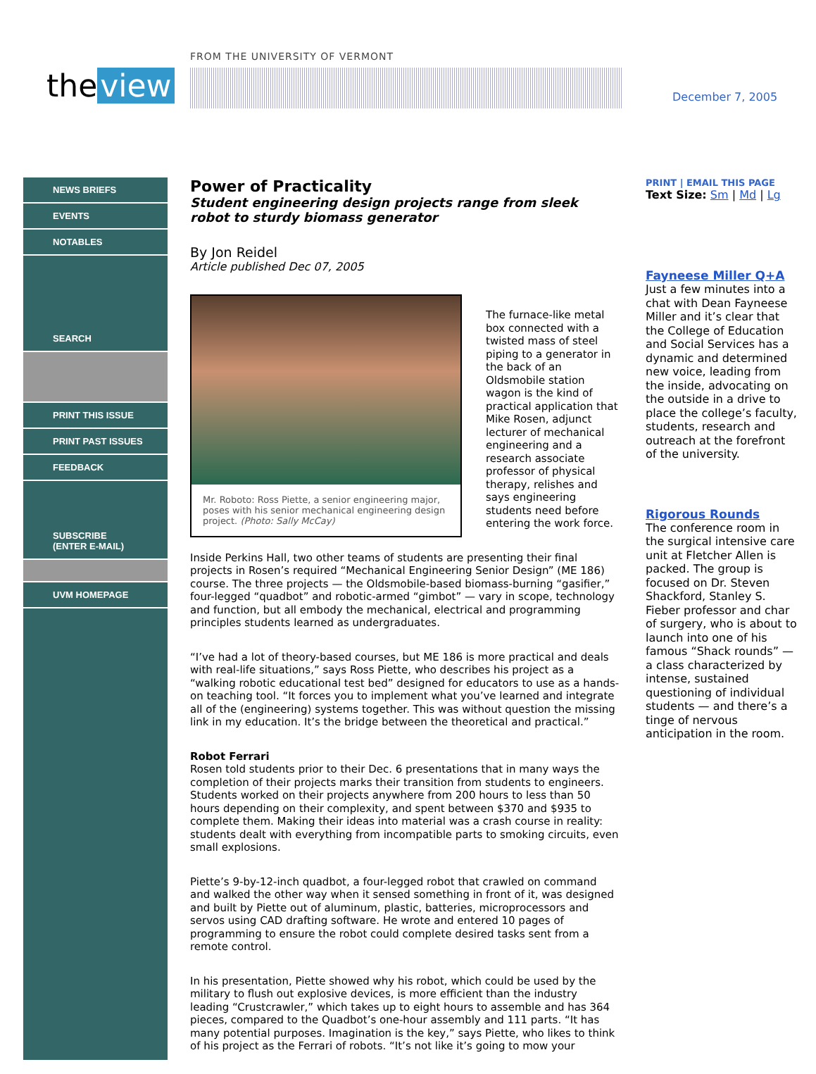the view
FROM THE UNIVERSITY OF VERMONT
December 7, 2005
NEWS BRIEFS
EVENTS
NOTABLES
SEARCH
PRINT THIS ISSUE
PRINT PAST ISSUES
FEEDBACK
SUBSCRIBE
(ENTER E-MAIL)
UVM HOMEPAGE
Power of Practicality
Student engineering design projects range from sleek robot to sturdy biomass generator
By Jon Reidel
Article published Dec 07, 2005
Mr. Roboto: Ross Piette, a senior engineering major, poses with his senior mechanical engineering design project. (Photo: Sally McCay)
The furnace-like metal box connected with a twisted mass of steel piping to a generator in the back of an Oldsmobile station wagon is the kind of practical application that Mike Rosen, adjunct lecturer of mechanical engineering and a research associate professor of physical therapy, relishes and says engineering students need before entering the work force.
Inside Perkins Hall, two other teams of students are presenting their final projects in Rosen’s required “Mechanical Engineering Senior Design” (ME 186) course. The three projects — the Oldsmobile-based biomass-burning “gasifier,” four-legged “quadbot” and robotic-armed “gimbot” — vary in scope, technology and function, but all embody the mechanical, electrical and programming principles students learned as undergraduates.
“I’ve had a lot of theory-based courses, but ME 186 is more practical and deals with real-life situations,” says Ross Piette, who describes his project as a “walking robotic educational test bed” designed for educators to use as a hands-on teaching tool. “It forces you to implement what you’ve learned and integrate all of the (engineering) systems together. This was without question the missing link in my education. It’s the bridge between the theoretical and practical.”
Robot Ferrari
Rosen told students prior to their Dec. 6 presentations that in many ways the completion of their projects marks their transition from students to engineers. Students worked on their projects anywhere from 200 hours to less than 50 hours depending on their complexity, and spent between $370 and $935 to complete them. Making their ideas into material was a crash course in reality: students dealt with everything from incompatible parts to smoking circuits, even small explosions.
Piette’s 9-by-12-inch quadbot, a four-legged robot that crawled on command and walked the other way when it sensed something in front of it, was designed and built by Piette out of aluminum, plastic, batteries, microprocessors and servos using CAD drafting software. He wrote and entered 10 pages of programming to ensure the robot could complete desired tasks sent from a remote control.
In his presentation, Piette showed why his robot, which could be used by the military to flush out explosive devices, is more efficient than the industry leading “Crustcrawler,” which takes up to eight hours to assemble and has 364 pieces, compared to the Quadbot’s one-hour assembly and 111 parts. “It has many potential purposes. Imagination is the key,” says Piette, who likes to think of his project as the Ferrari of robots. “It’s not like it’s going to mow your
PRINT | EMAIL THIS PAGE
Text Size: Sm | Md | Lg
Fayneese Miller Q+A
Just a few minutes into a chat with Dean Fayneese Miller and it’s clear that the College of Education and Social Services has a dynamic and determined new voice, leading from the inside, advocating on the outside in a drive to place the college’s faculty, students, research and outreach at the forefront of the university.
Rigorous Rounds
The conference room in the surgical intensive care unit at Fletcher Allen is packed. The group is focused on Dr. Steven Shackford, Stanley S. Fieber professor and char of surgery, who is about to launch into one of his famous “Shack rounds” — a class characterized by intense, sustained questioning of individual students — and there’s a tinge of nervous anticipation in the room.